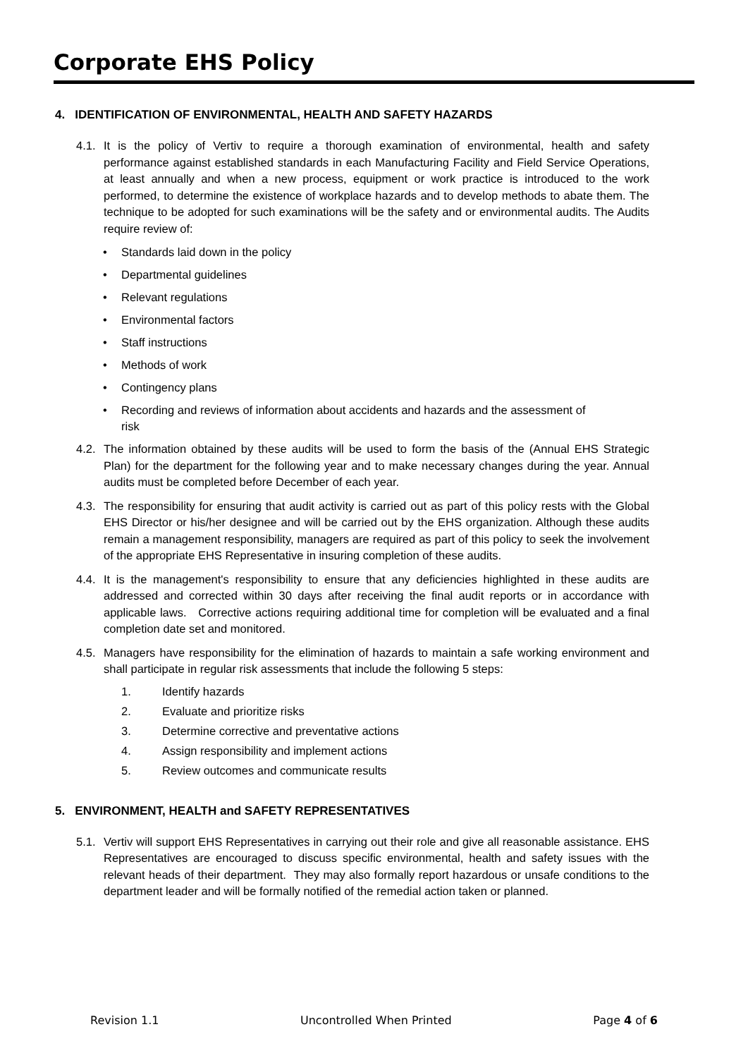Corporate EHS Policy
4. IDENTIFICATION OF ENVIRONMENTAL, HEALTH AND SAFETY HAZARDS
4.1.
It is the policy of Vertiv to require a thorough examination of environmental, health and safety performance against established standards in each Manufacturing Facility and Field Service Operations, at least annually and when a new process, equipment or work practice is introduced to the work performed, to determine the existence of workplace hazards and to develop methods to abate them. The technique to be adopted for such examinations will be the safety and or environmental audits. The Audits require review of:
• Standards laid down in the policy
• Departmental guidelines
• Relevant regulations
• Environmental factors
• Staff instructions
• Methods of work
• Contingency plans
• Recording and reviews of information about accidents and hazards and the assessment of risk
4.2.
The information obtained by these audits will be used to form the basis of the (Annual EHS Strategic Plan) for the department for the following year and to make necessary changes during the year. Annual audits must be completed before December of each year.
4.3.
The responsibility for ensuring that audit activity is carried out as part of this policy rests with the Global EHS Director or his/her designee and will be carried out by the EHS organization. Although these audits remain a management responsibility, managers are required as part of this policy to seek the involvement of the appropriate EHS Representative in insuring completion of these audits.
4.4.
It is the management's responsibility to ensure that any deficiencies highlighted in these audits are addressed and corrected within 30 days after receiving the final audit reports or in accordance with applicable laws. Corrective actions requiring additional time for completion will be evaluated and a final completion date set and monitored.
4.5.
Managers have responsibility for the elimination of hazards to maintain a safe working environment and shall participate in regular risk assessments that include the following 5 steps:
1. Identify hazards
2. Evaluate and prioritize risks
3. Determine corrective and preventative actions
4. Assign responsibility and implement actions
5. Review outcomes and communicate results
5. ENVIRONMENT, HEALTH and SAFETY REPRESENTATIVES
5.1.
Vertiv will support EHS Representatives in carrying out their role and give all reasonable assistance. EHS Representatives are encouraged to discuss specific environmental, health and safety issues with the relevant heads of their department. They may also formally report hazardous or unsafe conditions to the department leader and will be formally notified of the remedial action taken or planned.
Revision 1.1 Uncontrolled When Printed Page 4 of 6